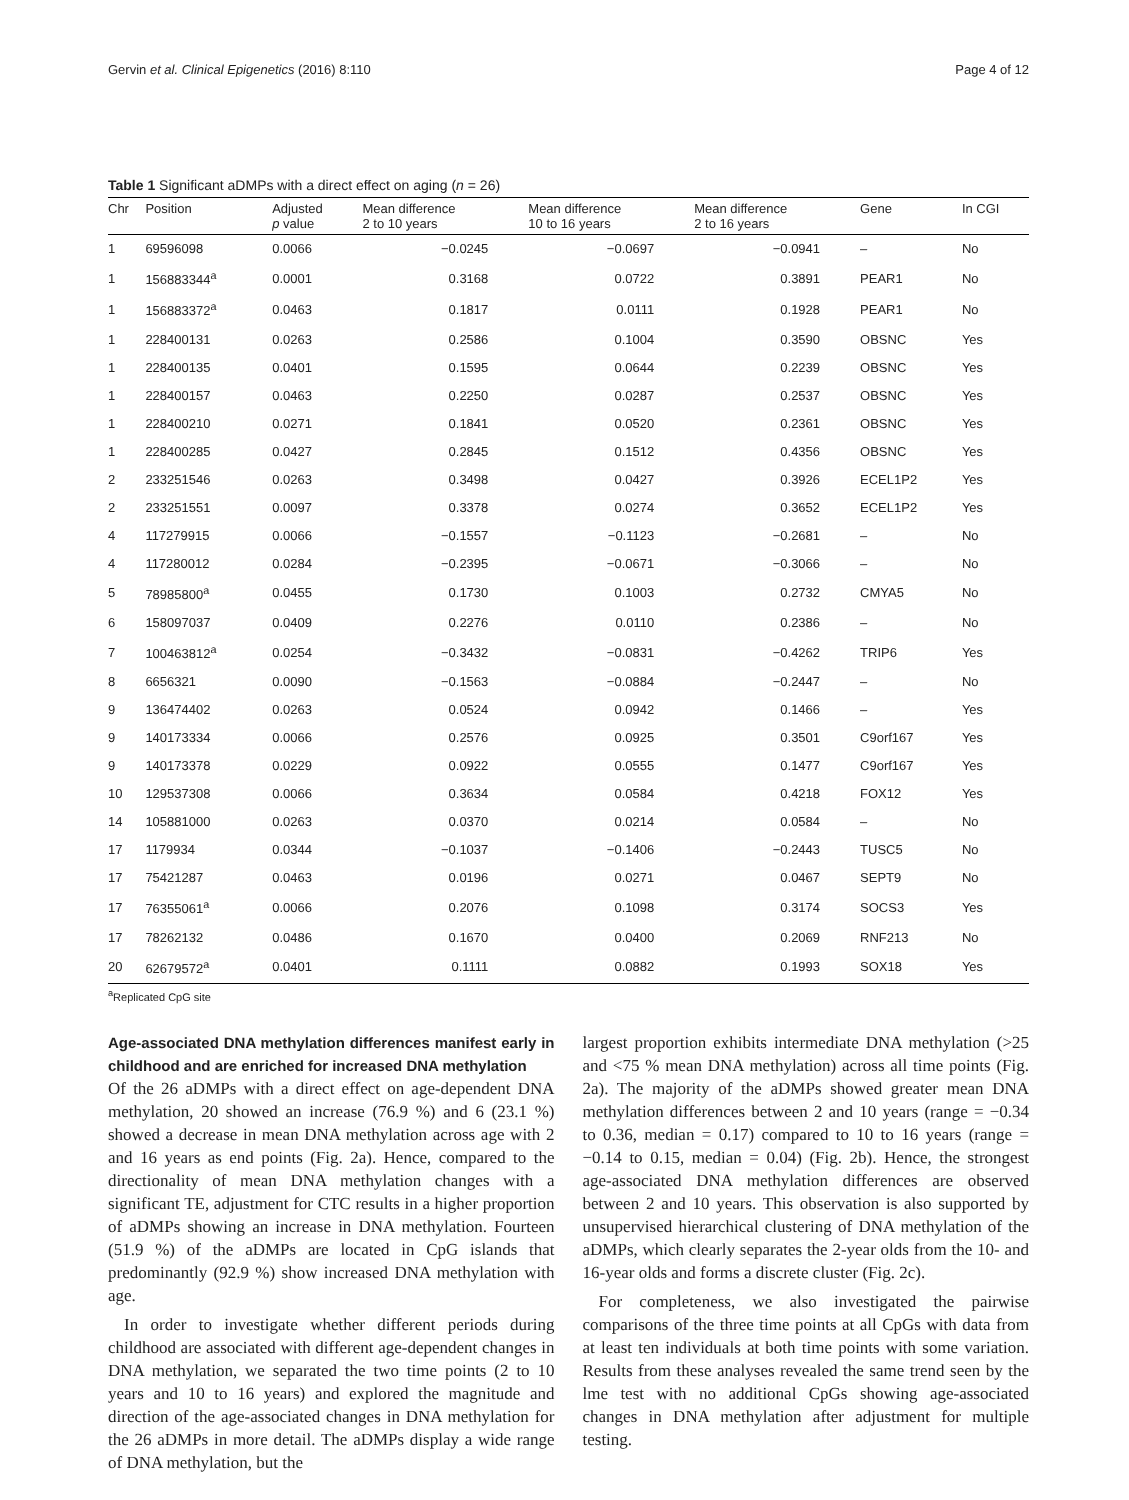Gervin et al. Clinical Epigenetics (2016) 8:110 Page 4 of 12
Table 1 Significant aDMPs with a direct effect on aging (n = 26)
| Chr | Position | Adjusted p value | Mean difference 2 to 10 years | Mean difference 10 to 16 years | Mean difference 2 to 16 years | Gene | In CGI |
| --- | --- | --- | --- | --- | --- | --- | --- |
| 1 | 69596098 | 0.0066 | −0.0245 | −0.0697 | −0.0941 | – | No |
| 1 | 156883344<sup>a</sup> | 0.0001 | 0.3168 | 0.0722 | 0.3891 | PEAR1 | No |
| 1 | 156883372<sup>a</sup> | 0.0463 | 0.1817 | 0.0111 | 0.1928 | PEAR1 | No |
| 1 | 228400131 | 0.0263 | 0.2586 | 0.1004 | 0.3590 | OBSNC | Yes |
| 1 | 228400135 | 0.0401 | 0.1595 | 0.0644 | 0.2239 | OBSNC | Yes |
| 1 | 228400157 | 0.0463 | 0.2250 | 0.0287 | 0.2537 | OBSNC | Yes |
| 1 | 228400210 | 0.0271 | 0.1841 | 0.0520 | 0.2361 | OBSNC | Yes |
| 1 | 228400285 | 0.0427 | 0.2845 | 0.1512 | 0.4356 | OBSNC | Yes |
| 2 | 233251546 | 0.0263 | 0.3498 | 0.0427 | 0.3926 | ECEL1P2 | Yes |
| 2 | 233251551 | 0.0097 | 0.3378 | 0.0274 | 0.3652 | ECEL1P2 | Yes |
| 4 | 117279915 | 0.0066 | −0.1557 | −0.1123 | −0.2681 | – | No |
| 4 | 117280012 | 0.0284 | −0.2395 | −0.0671 | −0.3066 | – | No |
| 5 | 78985800<sup>a</sup> | 0.0455 | 0.1730 | 0.1003 | 0.2732 | CMYA5 | No |
| 6 | 158097037 | 0.0409 | 0.2276 | 0.0110 | 0.2386 | – | No |
| 7 | 100463812<sup>a</sup> | 0.0254 | −0.3432 | −0.0831 | −0.4262 | TRIP6 | Yes |
| 8 | 6656321 | 0.0090 | −0.1563 | −0.0884 | −0.2447 | – | No |
| 9 | 136474402 | 0.0263 | 0.0524 | 0.0942 | 0.1466 | – | Yes |
| 9 | 140173334 | 0.0066 | 0.2576 | 0.0925 | 0.3501 | C9orf167 | Yes |
| 9 | 140173378 | 0.0229 | 0.0922 | 0.0555 | 0.1477 | C9orf167 | Yes |
| 10 | 129537308 | 0.0066 | 0.3634 | 0.0584 | 0.4218 | FOX12 | Yes |
| 14 | 105881000 | 0.0263 | 0.0370 | 0.0214 | 0.0584 | – | No |
| 17 | 1179934 | 0.0344 | −0.1037 | −0.1406 | −0.2443 | TUSC5 | No |
| 17 | 75421287 | 0.0463 | 0.0196 | 0.0271 | 0.0467 | SEPT9 | No |
| 17 | 76355061<sup>a</sup> | 0.0066 | 0.2076 | 0.1098 | 0.3174 | SOCS3 | Yes |
| 17 | 78262132 | 0.0486 | 0.1670 | 0.0400 | 0.2069 | RNF213 | No |
| 20 | 62679572<sup>a</sup> | 0.0401 | 0.1111 | 0.0882 | 0.1993 | SOX18 | Yes |
<sup>a</sup> Replicated CpG site
Age-associated DNA methylation differences manifest early in childhood and are enriched for increased DNA methylation
Of the 26 aDMPs with a direct effect on age-dependent DNA methylation, 20 showed an increase (76.9 %) and 6 (23.1 %) showed a decrease in mean DNA methylation across age with 2 and 16 years as end points (Fig. 2a). Hence, compared to the directionality of mean DNA methylation changes with a significant TE, adjustment for CTC results in a higher proportion of aDMPs showing an increase in DNA methylation. Fourteen (51.9 %) of the aDMPs are located in CpG islands that predominantly (92.9 %) show increased DNA methylation with age.
In order to investigate whether different periods during childhood are associated with different age-dependent changes in DNA methylation, we separated the two time points (2 to 10 years and 10 to 16 years) and explored the magnitude and direction of the age-associated changes in DNA methylation for the 26 aDMPs in more detail. The aDMPs display a wide range of DNA methylation, but the
largest proportion exhibits intermediate DNA methylation (>25 and <75 % mean DNA methylation) across all time points (Fig. 2a). The majority of the aDMPs showed greater mean DNA methylation differences between 2 and 10 years (range = −0.34 to 0.36, median = 0.17) compared to 10 to 16 years (range = −0.14 to 0.15, median = 0.04) (Fig. 2b). Hence, the strongest age-associated DNA methylation differences are observed between 2 and 10 years. This observation is also supported by unsupervised hierarchical clustering of DNA methylation of the aDMPs, which clearly separates the 2-year olds from the 10- and 16-year olds and forms a discrete cluster (Fig. 2c).
For completeness, we also investigated the pairwise comparisons of the three time points at all CpGs with data from at least ten individuals at both time points with some variation. Results from these analyses revealed the same trend seen by the lme test with no additional CpGs showing age-associated changes in DNA methylation after adjustment for multiple testing.